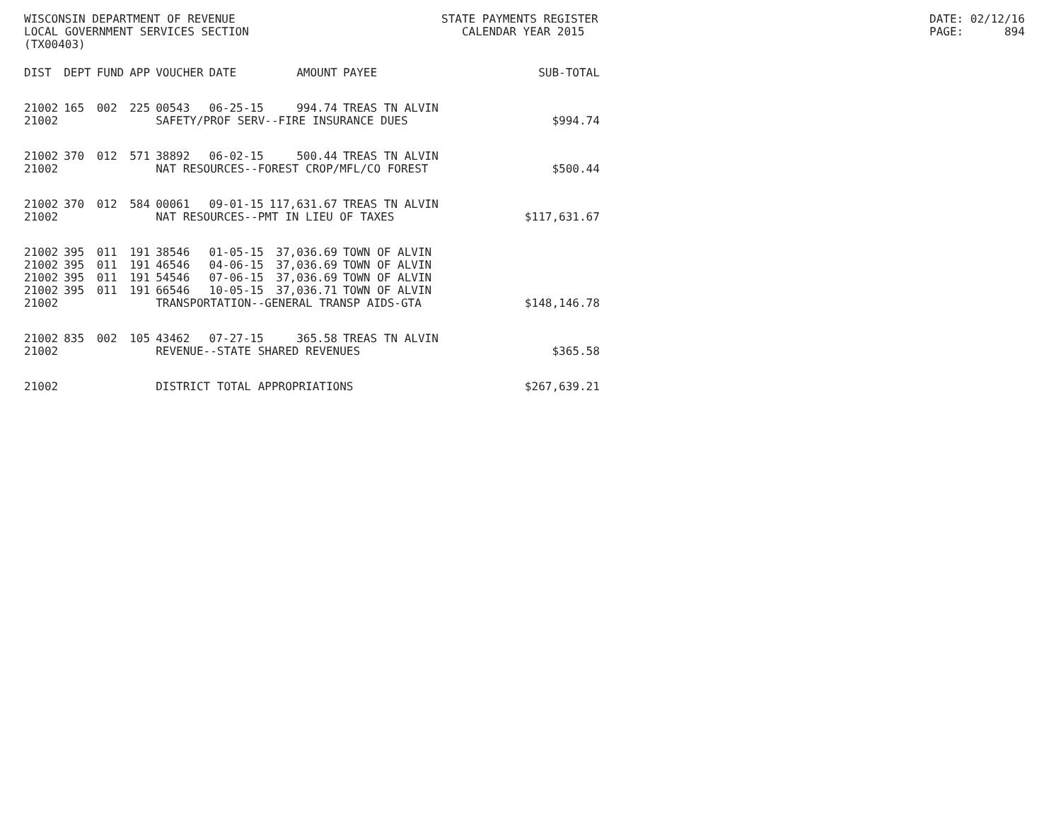WISCONSIN DEPARTMENT OF REVENUE LOCAL GOVERNMENT SERVICES SECTION (TX00403)
STATE PAYMENTS REGISTER CALENDAR YEAR 2015
DATE: 02/12/16 PAGE: 894
| DIST | DEPT | FUND | APP | VOUCHER | DATE | AMOUNT | PAYEE | SUB-TOTAL |
| --- | --- | --- | --- | --- | --- | --- | --- | --- |
| 21002 | 165 | 002 | 225 | 00543 | 06-25-15 | 994.74 | TREAS TN ALVIN | |
| 21002 | | | | SAFETY/PROF SERV--FIRE INSURANCE DUES | | | | $994.74 |
| 21002 | 370 | 012 | 571 | 38892 | 06-02-15 | 500.44 | TREAS TN ALVIN | |
| 21002 | | | | NAT RESOURCES--FOREST CROP/MFL/CO FOREST | | | | $500.44 |
| 21002 | 370 | 012 | 584 | 00061 | 09-01-15 | 117,631.67 | TREAS TN ALVIN | |
| 21002 | | | | NAT RESOURCES--PMT IN LIEU OF TAXES | | | | $117,631.67 |
| 21002 | 395 | 011 | 191 | 38546 | 01-05-15 | 37,036.69 | TOWN OF ALVIN | |
| 21002 | 395 | 011 | 191 | 46546 | 04-06-15 | 37,036.69 | TOWN OF ALVIN | |
| 21002 | 395 | 011 | 191 | 54546 | 07-06-15 | 37,036.69 | TOWN OF ALVIN | |
| 21002 | 395 | 011 | 191 | 66546 | 10-05-15 | 37,036.71 | TOWN OF ALVIN | |
| 21002 | | | | TRANSPORTATION--GENERAL TRANSP AIDS-GTA | | | | $148,146.78 |
| 21002 | 835 | 002 | 105 | 43462 | 07-27-15 | 365.58 | TREAS TN ALVIN | |
| 21002 | | | | REVENUE--STATE SHARED REVENUES | | | | $365.58 |
| 21002 | | | | DISTRICT TOTAL APPROPRIATIONS | | | | $267,639.21 |